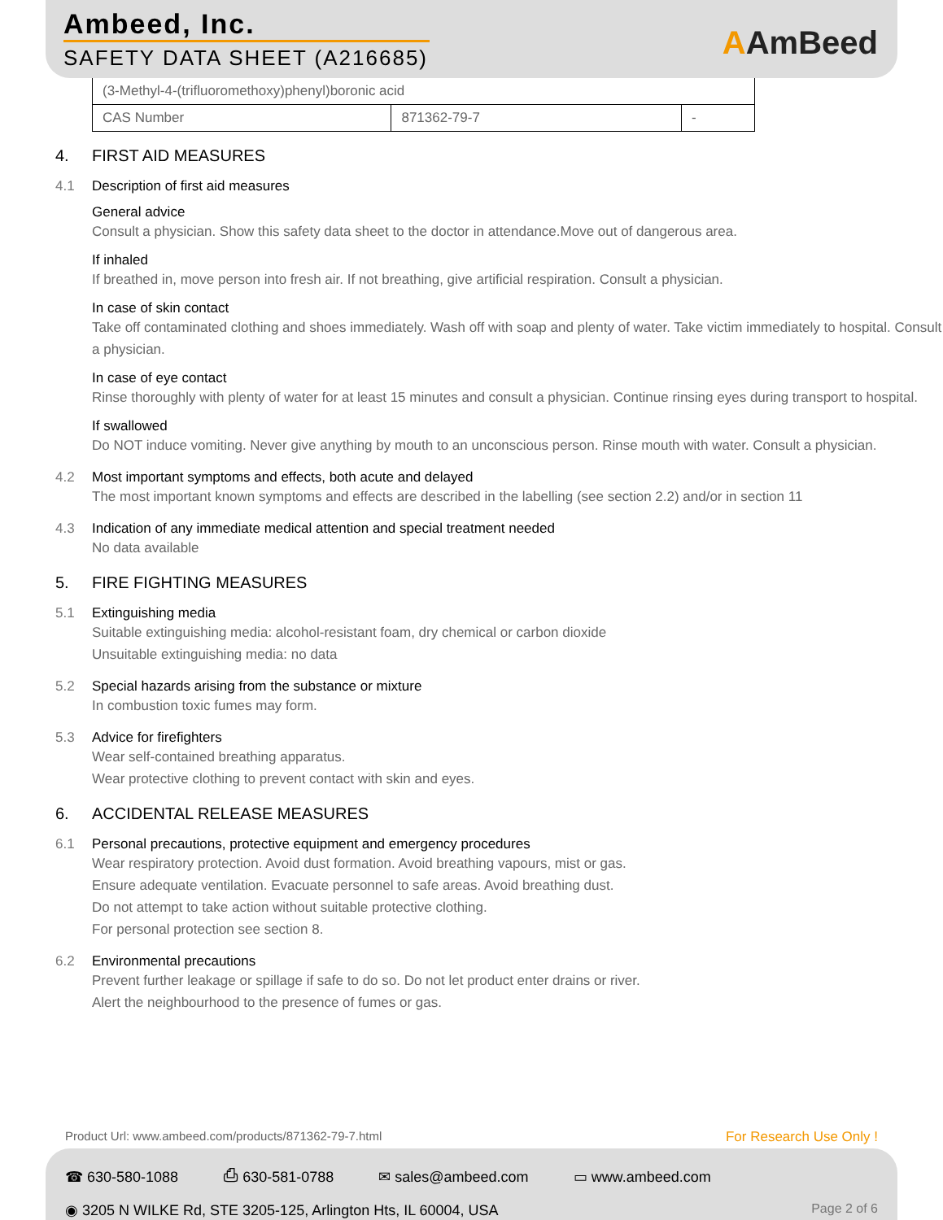Ambeed, Inc.
SAFETY DATA SHEET (A216685) AAmBeed
| (3-Methyl-4-(trifluoromethoxy)phenyl)boronic acid | | |
| CAS Number | 871362-79-7 | - |
4. FIRST AID MEASURES
4.1 Description of first aid measures
General advice
Consult a physician. Show this safety data sheet to the doctor in attendance.Move out of dangerous area.
If inhaled
If breathed in, move person into fresh air. If not breathing, give artificial respiration. Consult a physician.
In case of skin contact
Take off contaminated clothing and shoes immediately. Wash off with soap and plenty of water. Take victim immediately to hospital. Consult a physician.
In case of eye contact
Rinse thoroughly with plenty of water for at least 15 minutes and consult a physician. Continue rinsing eyes during transport to hospital.
If swallowed
Do NOT induce vomiting. Never give anything by mouth to an unconscious person. Rinse mouth with water. Consult a physician.
4.2 Most important symptoms and effects, both acute and delayed
The most important known symptoms and effects are described in the labelling (see section 2.2) and/or in section 11
4.3 Indication of any immediate medical attention and special treatment needed
No data available
5. FIRE FIGHTING MEASURES
5.1 Extinguishing media
Suitable extinguishing media: alcohol-resistant foam, dry chemical or carbon dioxide
Unsuitable extinguishing media: no data
5.2 Special hazards arising from the substance or mixture
In combustion toxic fumes may form.
5.3 Advice for firefighters
Wear self-contained breathing apparatus.
Wear protective clothing to prevent contact with skin and eyes.
6. ACCIDENTAL RELEASE MEASURES
6.1 Personal precautions, protective equipment and emergency procedures
Wear respiratory protection. Avoid dust formation. Avoid breathing vapours, mist or gas.
Ensure adequate ventilation. Evacuate personnel to safe areas. Avoid breathing dust.
Do not attempt to take action without suitable protective clothing.
For personal protection see section 8.
6.2 Environmental precautions
Prevent further leakage or spillage if safe to do so. Do not let product enter drains or river.
Alert the neighbourhood to the presence of fumes or gas.
Product Url: www.ambeed.com/products/871362-79-7.html
For Research Use Only !
☎ 630-580-1088 ⎙ 630-581-0788 ✉ sales@ambeed.com ▭ www.ambeed.com
◉ 3205 N WILKE Rd, STE 3205-125, Arlington Hts, IL 60004, USA Page 2 of 6